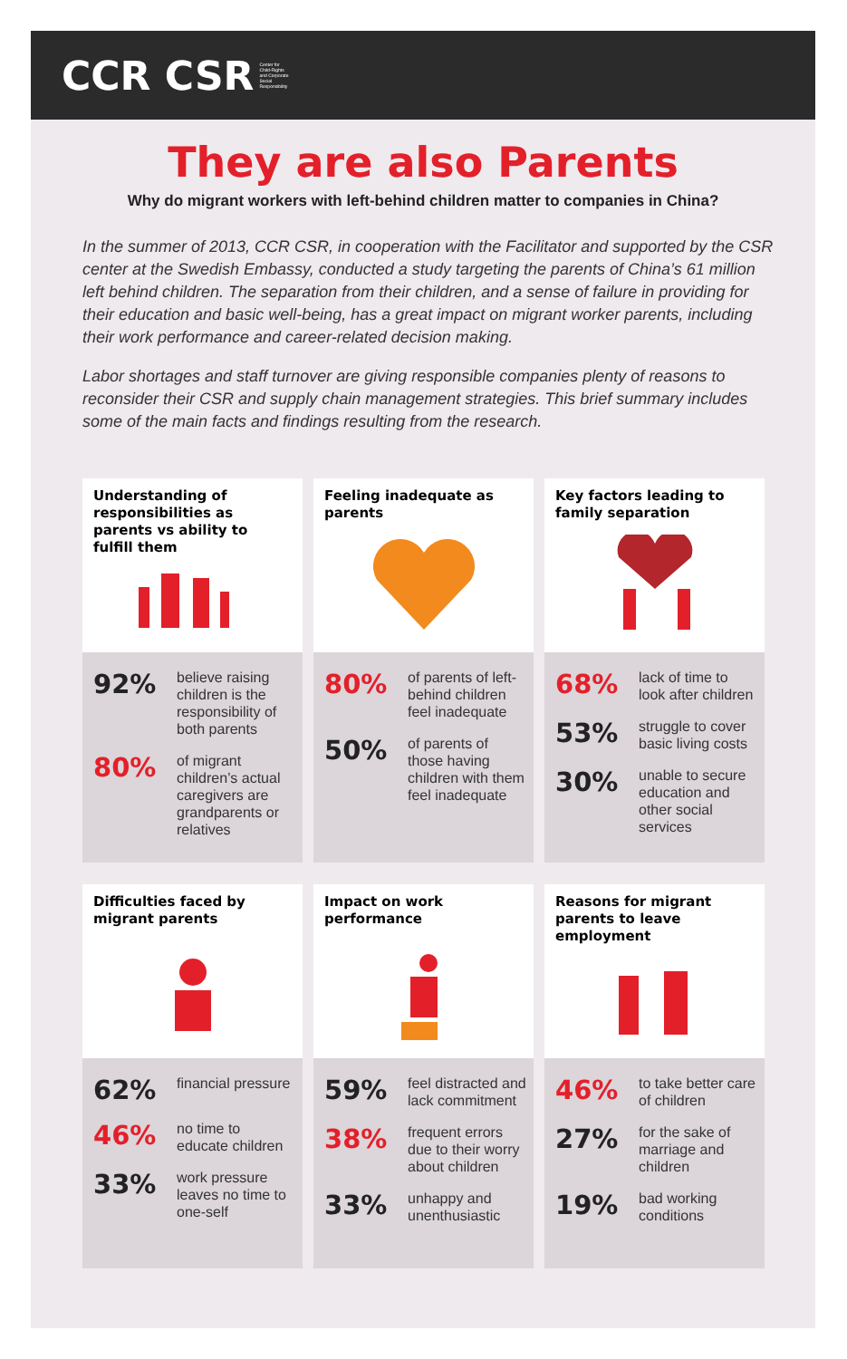CCR CSR Center for
Child-Rights
and Corporate
Social
Responsibility
They are also Parents
Why do migrant workers with left-behind children matter to companies in China?
In the summer of 2013, CCR CSR, in cooperation with the Facilitator and supported by the CSR center at the Swedish Embassy, conducted a study targeting the parents of China’s 61 million left behind children. The separation from their children, and a sense of failure in providing for their education and basic well-being, has a great impact on migrant worker parents, including their work performance and career-related decision making.
Labor shortages and staff turnover are giving responsible companies plenty of reasons to reconsider their CSR and supply chain management strategies. This brief summary includes some of the main facts and findings resulting from the research.
Understanding of responsibilities as parents vs ability to fulfill them
92% believe raising children is the responsibility of both parents
80% of migrant children’s actual caregivers are grandparents or relatives
Feeling inadequate as parents
80% of parents of left-behind children feel inadequate
50% of parents of those having children with them feel inadequate
Key factors leading to family separation
68% lack of time to look after children
53% struggle to cover basic living costs
30% unable to secure education and other social services
Difficulties faced by migrant parents
62% financial pressure
46% no time to educate children
33% work pressure leaves no time to one-self
Impact on work performance
59% feel distracted and lack commitment
38% frequent errors due to their worry about children
33% unhappy and unenthusiastic
Reasons for migrant parents to leave employment
46% to take better care of children
27% for the sake of marriage and children
19% bad working conditions